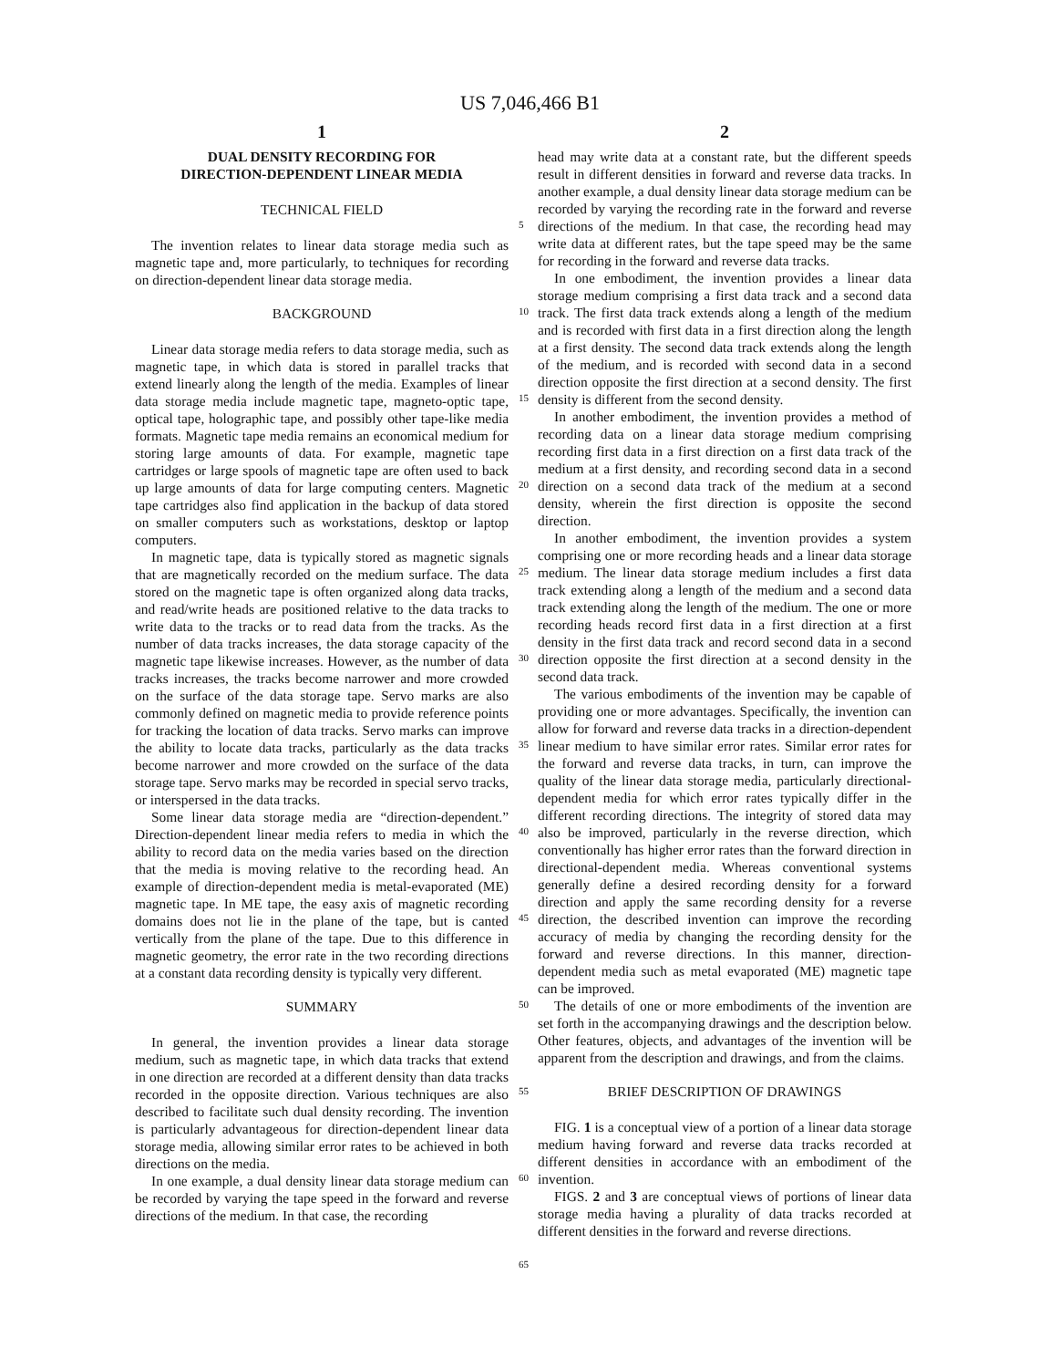US 7,046,466 B1
1
DUAL DENSITY RECORDING FOR
DIRECTION-DEPENDENT LINEAR MEDIA
TECHNICAL FIELD
The invention relates to linear data storage media such as magnetic tape and, more particularly, to techniques for recording on direction-dependent linear data storage media.
BACKGROUND
Linear data storage media refers to data storage media, such as magnetic tape, in which data is stored in parallel tracks that extend linearly along the length of the media. Examples of linear data storage media include magnetic tape, magneto-optic tape, optical tape, holographic tape, and possibly other tape-like media formats. Magnetic tape media remains an economical medium for storing large amounts of data. For example, magnetic tape cartridges or large spools of magnetic tape are often used to back up large amounts of data for large computing centers. Magnetic tape cartridges also find application in the backup of data stored on smaller computers such as workstations, desktop or laptop computers.
In magnetic tape, data is typically stored as magnetic signals that are magnetically recorded on the medium surface. The data stored on the magnetic tape is often organized along data tracks, and read/write heads are positioned relative to the data tracks to write data to the tracks or to read data from the tracks. As the number of data tracks increases, the data storage capacity of the magnetic tape likewise increases. However, as the number of data tracks increases, the tracks become narrower and more crowded on the surface of the data storage tape. Servo marks are also commonly defined on magnetic media to provide reference points for tracking the location of data tracks. Servo marks can improve the ability to locate data tracks, particularly as the data tracks become narrower and more crowded on the surface of the data storage tape. Servo marks may be recorded in special servo tracks, or interspersed in the data tracks.
Some linear data storage media are “direction-dependent.” Direction-dependent linear media refers to media in which the ability to record data on the media varies based on the direction that the media is moving relative to the recording head. An example of direction-dependent media is metal-evaporated (ME) magnetic tape. In ME tape, the easy axis of magnetic recording domains does not lie in the plane of the tape, but is canted vertically from the plane of the tape. Due to this difference in magnetic geometry, the error rate in the two recording directions at a constant data recording density is typically very different.
SUMMARY
In general, the invention provides a linear data storage medium, such as magnetic tape, in which data tracks that extend in one direction are recorded at a different density than data tracks recorded in the opposite direction. Various techniques are also described to facilitate such dual density recording. The invention is particularly advantageous for direction-dependent linear data storage media, allowing similar error rates to be achieved in both directions on the media.
In one example, a dual density linear data storage medium can be recorded by varying the tape speed in the forward and reverse directions of the medium. In that case, the recording
2
head may write data at a constant rate, but the different speeds result in different densities in forward and reverse data tracks. In another example, a dual density linear data storage medium can be recorded by varying the recording rate in the forward and reverse directions of the medium. In that case, the recording head may write data at different rates, but the tape speed may be the same for recording in the forward and reverse data tracks.
In one embodiment, the invention provides a linear data storage medium comprising a first data track and a second data track. The first data track extends along a length of the medium and is recorded with first data in a first direction along the length at a first density. The second data track extends along the length of the medium, and is recorded with second data in a second direction opposite the first direction at a second density. The first density is different from the second density.
In another embodiment, the invention provides a method of recording data on a linear data storage medium comprising recording first data in a first direction on a first data track of the medium at a first density, and recording second data in a second direction on a second data track of the medium at a second density, wherein the first direction is opposite the second direction.
In another embodiment, the invention provides a system comprising one or more recording heads and a linear data storage medium. The linear data storage medium includes a first data track extending along a length of the medium and a second data track extending along the length of the medium. The one or more recording heads record first data in a first direction at a first density in the first data track and record second data in a second direction opposite the first direction at a second density in the second data track.
The various embodiments of the invention may be capable of providing one or more advantages. Specifically, the invention can allow for forward and reverse data tracks in a direction-dependent linear medium to have similar error rates. Similar error rates for the forward and reverse data tracks, in turn, can improve the quality of the linear data storage media, particularly directional-dependent media for which error rates typically differ in the different recording directions. The integrity of stored data may also be improved, particularly in the reverse direction, which conventionally has higher error rates than the forward direction in directional-dependent media. Whereas conventional systems generally define a desired recording density for a forward direction and apply the same recording density for a reverse direction, the described invention can improve the recording accuracy of media by changing the recording density for the forward and reverse directions. In this manner, direction-dependent media such as metal evaporated (ME) magnetic tape can be improved.
The details of one or more embodiments of the invention are set forth in the accompanying drawings and the description below. Other features, objects, and advantages of the invention will be apparent from the description and drawings, and from the claims.
BRIEF DESCRIPTION OF DRAWINGS
FIG. 1 is a conceptual view of a portion of a linear data storage medium having forward and reverse data tracks recorded at different densities in accordance with an embodiment of the invention.
FIGS. 2 and 3 are conceptual views of portions of linear data storage media having a plurality of data tracks recorded at different densities in the forward and reverse directions.
5
10
15
20
25
30
35
40
45
50
55
60
65